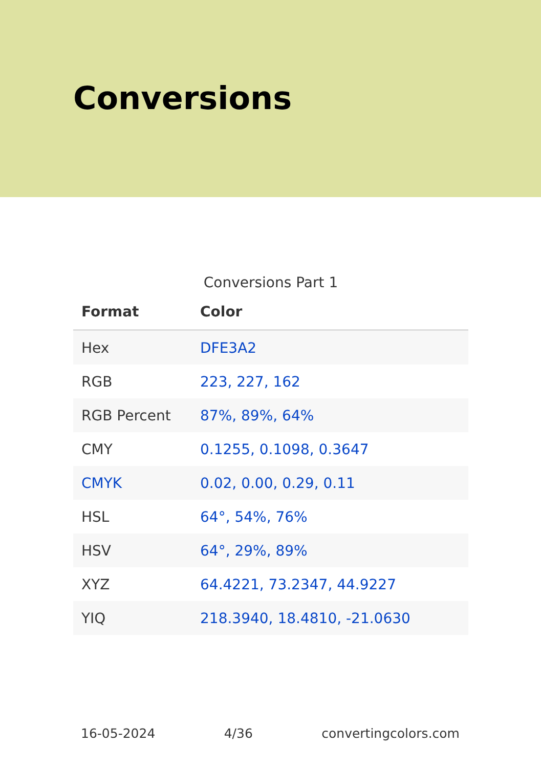Conversions
Conversions Part 1
| Format | Color |
| --- | --- |
| Hex | DFE3A2 |
| RGB | 223, 227, 162 |
| RGB Percent | 87%, 89%, 64% |
| CMY | 0.1255, 0.1098, 0.3647 |
| CMYK | 0.02, 0.00, 0.29, 0.11 |
| HSL | 64°, 54%, 76% |
| HSV | 64°, 29%, 89% |
| XYZ | 64.4221, 73.2347, 44.9227 |
| YIQ | 218.3940, 18.4810, -21.0630 |
16-05-2024 4/36 convertingcolors.com